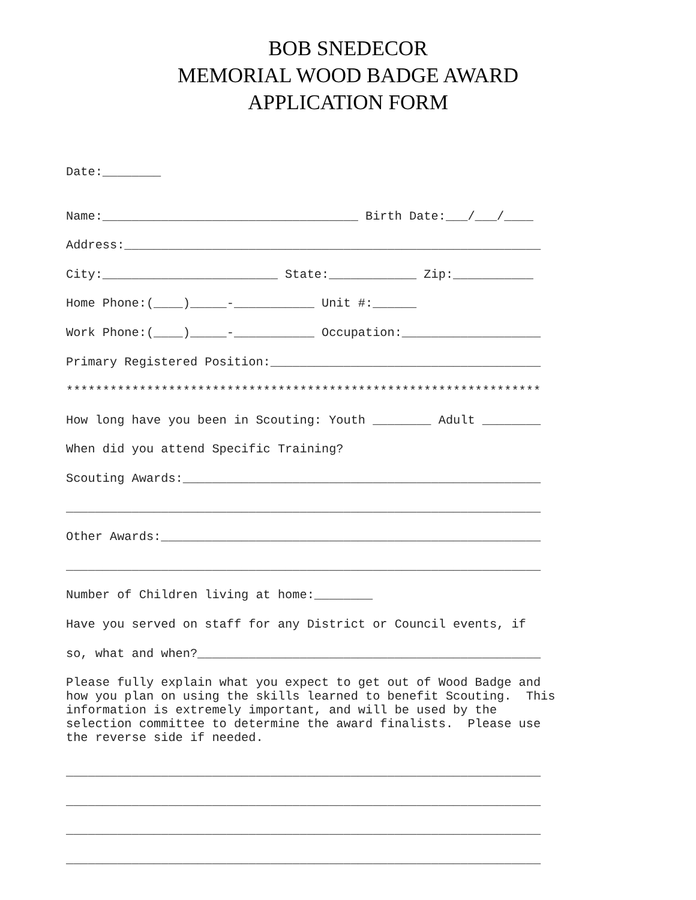BOB SNEDECOR
MEMORIAL WOOD BADGE AWARD
APPLICATION FORM
Date:________
Name:___________________________________ Birth Date:___/___/____
Address:_________________________________________________________
City:________________________ State:____________ Zip:___________
Home Phone:(____)_____-___________ Unit #:______
Work Phone:(____)_____-___________ Occupation:___________________
Primary Registered Position:_____________________________________
*****************************************************************
How long have you been in Scouting: Youth ________ Adult ________
When did you attend Specific Training?
Scouting Awards:_________________________________________________
_________________________________________________________________
Other Awards:____________________________________________________
_________________________________________________________________
Number of Children living at home:________
Have you served on staff for any District or Council events, if
so, what and when?_______________________________________________
Please fully explain what you expect to get out of Wood Badge and how you plan on using the skills learned to benefit Scouting. This information is extremely important, and will be used by the selection committee to determine the award finalists. Please use the reverse side if needed.
_________________________________________________________________
_________________________________________________________________
_________________________________________________________________
_________________________________________________________________